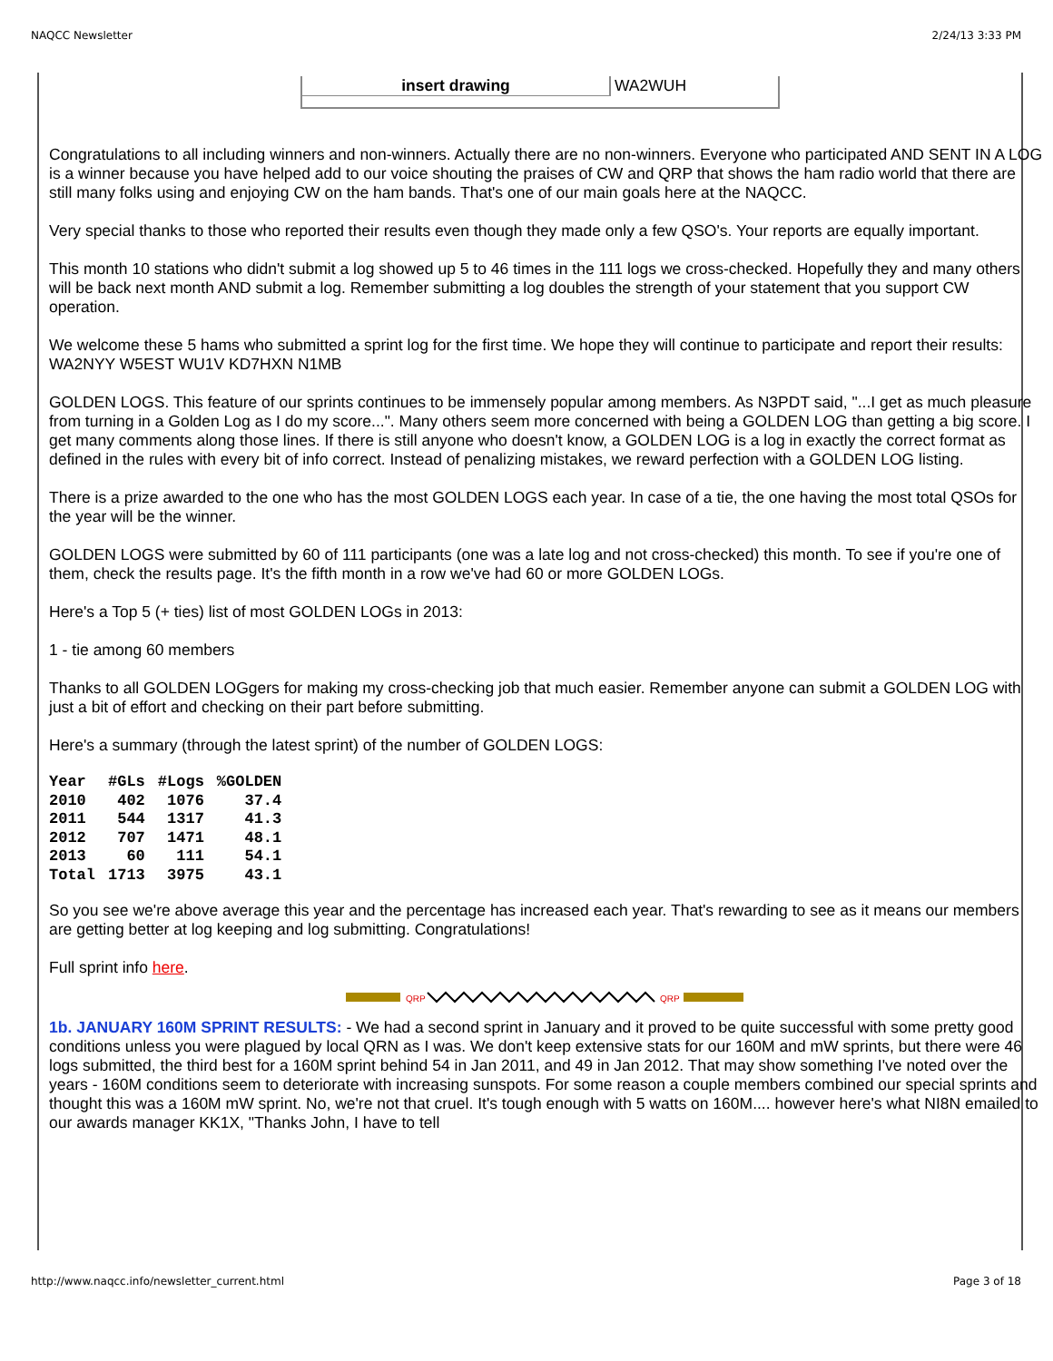NAQCC Newsletter 2/24/13 3:33 PM
insert drawing WA2WUH
Congratulations to all including winners and non-winners. Actually there are no non-winners. Everyone who participated AND SENT IN A LOG is a winner because you have helped add to our voice shouting the praises of CW and QRP that shows the ham radio world that there are still many folks using and enjoying CW on the ham bands. That's one of our main goals here at the NAQCC.
Very special thanks to those who reported their results even though they made only a few QSO's. Your reports are equally important.
This month 10 stations who didn't submit a log showed up 5 to 46 times in the 111 logs we cross-checked. Hopefully they and many others will be back next month AND submit a log. Remember submitting a log doubles the strength of your statement that you support CW operation.
We welcome these 5 hams who submitted a sprint log for the first time. We hope they will continue to participate and report their results:
WA2NYY W5EST WU1V KD7HXN N1MB
GOLDEN LOGS. This feature of our sprints continues to be immensely popular among members. As N3PDT said, "...I get as much pleasure from turning in a Golden Log as I do my score...". Many others seem more concerned with being a GOLDEN LOG than getting a big score. I get many comments along those lines. If there is still anyone who doesn't know, a GOLDEN LOG is a log in exactly the correct format as defined in the rules with every bit of info correct. Instead of penalizing mistakes, we reward perfection with a GOLDEN LOG listing.
There is a prize awarded to the one who has the most GOLDEN LOGS each year. In case of a tie, the one having the most total QSOs for the year will be the winner.
GOLDEN LOGS were submitted by 60 of 111 participants (one was a late log and not cross-checked) this month. To see if you're one of them, check the results page. It's the fifth month in a row we've had 60 or more GOLDEN LOGs.
Here's a Top 5 (+ ties) list of most GOLDEN LOGs in 2013:
1 - tie among 60 members
Thanks to all GOLDEN LOGgers for making my cross-checking job that much easier. Remember anyone can submit a GOLDEN LOG with just a bit of effort and checking on their part before submitting.
Here's a summary (through the latest sprint) of the number of GOLDEN LOGS:
| Year | #GLs | #Logs | %GOLDEN |
| --- | --- | --- | --- |
| 2010 | 402 | 1076 | 37.4 |
| 2011 | 544 | 1317 | 41.3 |
| 2012 | 707 | 1471 | 48.1 |
| 2013 | 60 | 111 | 54.1 |
| Total | 1713 | 3975 | 43.1 |
So you see we're above average this year and the percentage has increased each year. That's rewarding to see as it means our members are getting better at log keeping and log submitting. Congratulations!
Full sprint info here.
QRP
QRP
1b. JANUARY 160M SPRINT RESULTS: - We had a second sprint in January and it proved to be quite successful with some pretty good conditions unless you were plagued by local QRN as I was. We don't keep extensive stats for our 160M and mW sprints, but there were 46 logs submitted, the third best for a 160M sprint behind 54 in Jan 2011, and 49 in Jan 2012. That may show something I've noted over the years - 160M conditions seem to deteriorate with increasing sunspots. For some reason a couple members combined our special sprints and thought this was a 160M mW sprint. No, we're not that cruel. It's tough enough with 5 watts on 160M.... however here's what NI8N emailed to our awards manager KK1X, "Thanks John, I have to tell
http://www.naqcc.info/newsletter_current.html Page 3 of 18